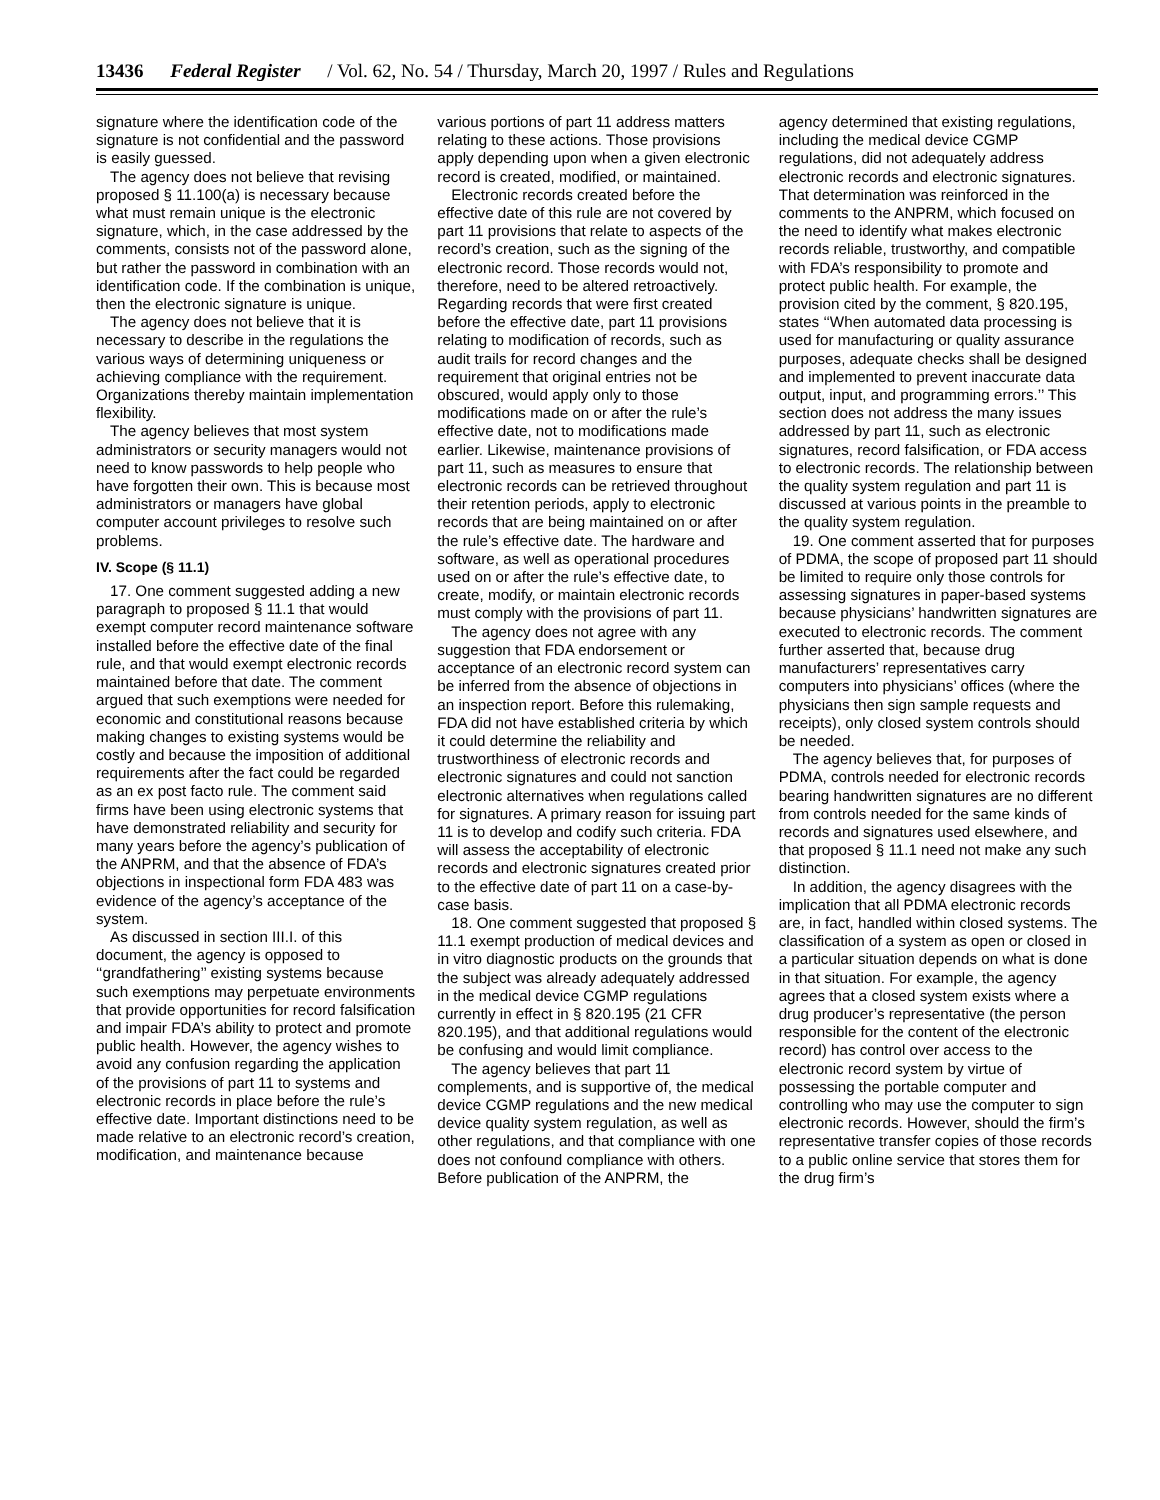13436 Federal Register / Vol. 62, No. 54 / Thursday, March 20, 1997 / Rules and Regulations
signature where the identification code of the signature is not confidential and the password is easily guessed.
The agency does not believe that revising proposed § 11.100(a) is necessary because what must remain unique is the electronic signature, which, in the case addressed by the comments, consists not of the password alone, but rather the password in combination with an identification code. If the combination is unique, then the electronic signature is unique.
The agency does not believe that it is necessary to describe in the regulations the various ways of determining uniqueness or achieving compliance with the requirement. Organizations thereby maintain implementation flexibility.
The agency believes that most system administrators or security managers would not need to know passwords to help people who have forgotten their own. This is because most administrators or managers have global computer account privileges to resolve such problems.
IV. Scope (§ 11.1)
17. One comment suggested adding a new paragraph to proposed § 11.1 that would exempt computer record maintenance software installed before the effective date of the final rule, and that would exempt electronic records maintained before that date. The comment argued that such exemptions were needed for economic and constitutional reasons because making changes to existing systems would be costly and because the imposition of additional requirements after the fact could be regarded as an ex post facto rule. The comment said firms have been using electronic systems that have demonstrated reliability and security for many years before the agency’s publication of the ANPRM, and that the absence of FDA’s objections in inspectional form FDA 483 was evidence of the agency’s acceptance of the system.
As discussed in section III.I. of this document, the agency is opposed to ‘‘grandfathering’’ existing systems because such exemptions may perpetuate environments that provide opportunities for record falsification and impair FDA’s ability to protect and promote public health. However, the agency wishes to avoid any confusion regarding the application of the provisions of part 11 to systems and electronic records in place before the rule’s effective date. Important distinctions need to be made relative to an electronic record’s creation, modification, and maintenance because
various portions of part 11 address matters relating to these actions. Those provisions apply depending upon when a given electronic record is created, modified, or maintained.
Electronic records created before the effective date of this rule are not covered by part 11 provisions that relate to aspects of the record’s creation, such as the signing of the electronic record. Those records would not, therefore, need to be altered retroactively. Regarding records that were first created before the effective date, part 11 provisions relating to modification of records, such as audit trails for record changes and the requirement that original entries not be obscured, would apply only to those modifications made on or after the rule’s effective date, not to modifications made earlier. Likewise, maintenance provisions of part 11, such as measures to ensure that electronic records can be retrieved throughout their retention periods, apply to electronic records that are being maintained on or after the rule’s effective date. The hardware and software, as well as operational procedures used on or after the rule’s effective date, to create, modify, or maintain electronic records must comply with the provisions of part 11.
The agency does not agree with any suggestion that FDA endorsement or acceptance of an electronic record system can be inferred from the absence of objections in an inspection report. Before this rulemaking, FDA did not have established criteria by which it could determine the reliability and trustworthiness of electronic records and electronic signatures and could not sanction electronic alternatives when regulations called for signatures. A primary reason for issuing part 11 is to develop and codify such criteria. FDA will assess the acceptability of electronic records and electronic signatures created prior to the effective date of part 11 on a case-by-case basis.
18. One comment suggested that proposed § 11.1 exempt production of medical devices and in vitro diagnostic products on the grounds that the subject was already adequately addressed in the medical device CGMP regulations currently in effect in § 820.195 (21 CFR 820.195), and that additional regulations would be confusing and would limit compliance.
The agency believes that part 11 complements, and is supportive of, the medical device CGMP regulations and the new medical device quality system regulation, as well as other regulations, and that compliance with one does not confound compliance with others. Before publication of the ANPRM, the
agency determined that existing regulations, including the medical device CGMP regulations, did not adequately address electronic records and electronic signatures. That determination was reinforced in the comments to the ANPRM, which focused on the need to identify what makes electronic records reliable, trustworthy, and compatible with FDA’s responsibility to promote and protect public health. For example, the provision cited by the comment, § 820.195, states ‘‘When automated data processing is used for manufacturing or quality assurance purposes, adequate checks shall be designed and implemented to prevent inaccurate data output, input, and programming errors.’’ This section does not address the many issues addressed by part 11, such as electronic signatures, record falsification, or FDA access to electronic records. The relationship between the quality system regulation and part 11 is discussed at various points in the preamble to the quality system regulation.
19. One comment asserted that for purposes of PDMA, the scope of proposed part 11 should be limited to require only those controls for assessing signatures in paper-based systems because physicians’ handwritten signatures are executed to electronic records. The comment further asserted that, because drug manufacturers’ representatives carry computers into physicians’ offices (where the physicians then sign sample requests and receipts), only closed system controls should be needed.
The agency believes that, for purposes of PDMA, controls needed for electronic records bearing handwritten signatures are no different from controls needed for the same kinds of records and signatures used elsewhere, and that proposed § 11.1 need not make any such distinction.
In addition, the agency disagrees with the implication that all PDMA electronic records are, in fact, handled within closed systems. The classification of a system as open or closed in a particular situation depends on what is done in that situation. For example, the agency agrees that a closed system exists where a drug producer’s representative (the person responsible for the content of the electronic record) has control over access to the electronic record system by virtue of possessing the portable computer and controlling who may use the computer to sign electronic records. However, should the firm’s representative transfer copies of those records to a public online service that stores them for the drug firm’s